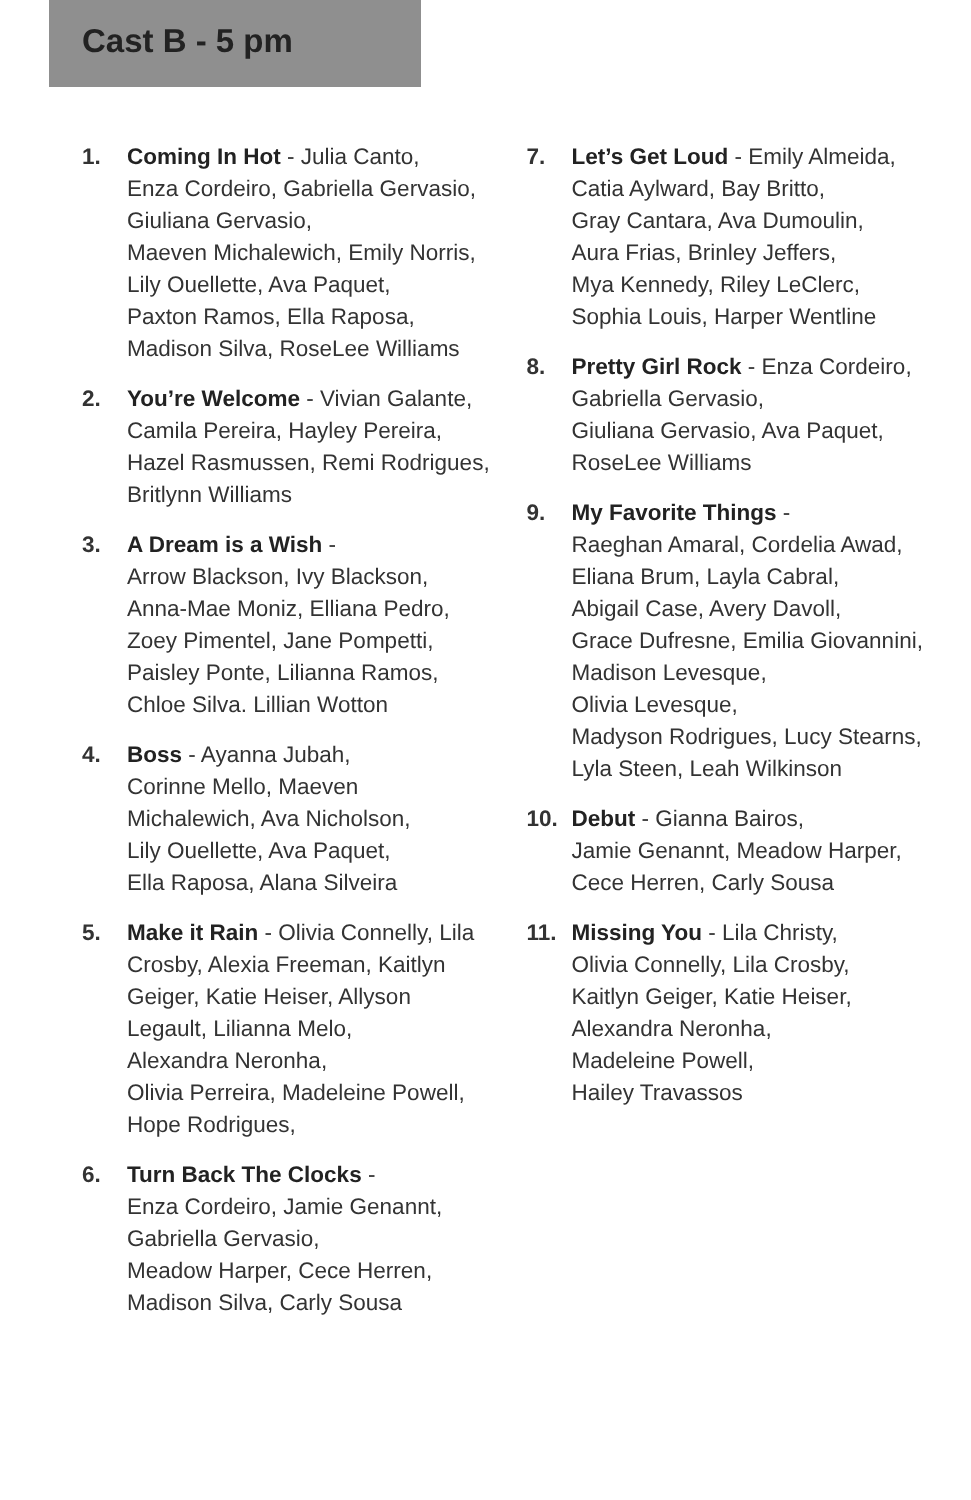Cast B - 5 pm
1. Coming In Hot - Julia Canto,
Enza Cordeiro, Gabriella Gervasio,
Giuliana Gervasio,
Maeven Michalewich, Emily Norris,
Lily Ouellette, Ava Paquet,
Paxton Ramos, Ella Raposa,
Madison Silva, RoseLee Williams
2. You’re Welcome - Vivian Galante,
Camila Pereira, Hayley Pereira,
Hazel Rasmussen, Remi Rodrigues,
Britlynn Williams
3. A Dream is a Wish -
Arrow Blackson, Ivy Blackson,
Anna-Mae Moniz, Elliana Pedro,
Zoey Pimentel, Jane Pompetti,
Paisley Ponte, Lilianna Ramos,
Chloe Silva. Lillian Wotton
4. Boss - Ayanna Jubah,
Corinne Mello, Maeven
Michalewich, Ava Nicholson,
Lily Ouellette, Ava Paquet,
Ella Raposa, Alana Silveira
5. Make it Rain - Olivia Connelly, Lila
Crosby, Alexia Freeman, Kaitlyn
Geiger, Katie Heiser, Allyson
Legault, Lilianna Melo,
Alexandra Neronha,
Olivia Perreira, Madeleine Powell,
Hope Rodrigues,
6. Turn Back The Clocks -
Enza Cordeiro, Jamie Genannt,
Gabriella Gervasio,
Meadow Harper, Cece Herren,
Madison Silva, Carly Sousa
7. Let’s Get Loud - Emily Almeida,
Catia Aylward, Bay Britto,
Gray Cantara, Ava Dumoulin,
Aura Frias, Brinley Jeffers,
Mya Kennedy, Riley LeClerc,
Sophia Louis, Harper Wentline
8. Pretty Girl Rock - Enza Cordeiro,
Gabriella Gervasio,
Giuliana Gervasio, Ava Paquet,
RoseLee Williams
9. My Favorite Things -
Raeghan Amaral, Cordelia Awad,
Eliana Brum, Layla Cabral,
Abigail Case, Avery Davoll,
Grace Dufresne, Emilia Giovannini,
Madison Levesque,
Olivia Levesque,
Madyson Rodrigues, Lucy Stearns,
Lyla Steen, Leah Wilkinson
10. Debut - Gianna Bairos,
Jamie Genannt, Meadow Harper,
Cece Herren, Carly Sousa
11. Missing You - Lila Christy,
Olivia Connelly, Lila Crosby,
Kaitlyn Geiger, Katie Heiser,
Alexandra Neronha,
Madeleine Powell,
Hailey Travassos